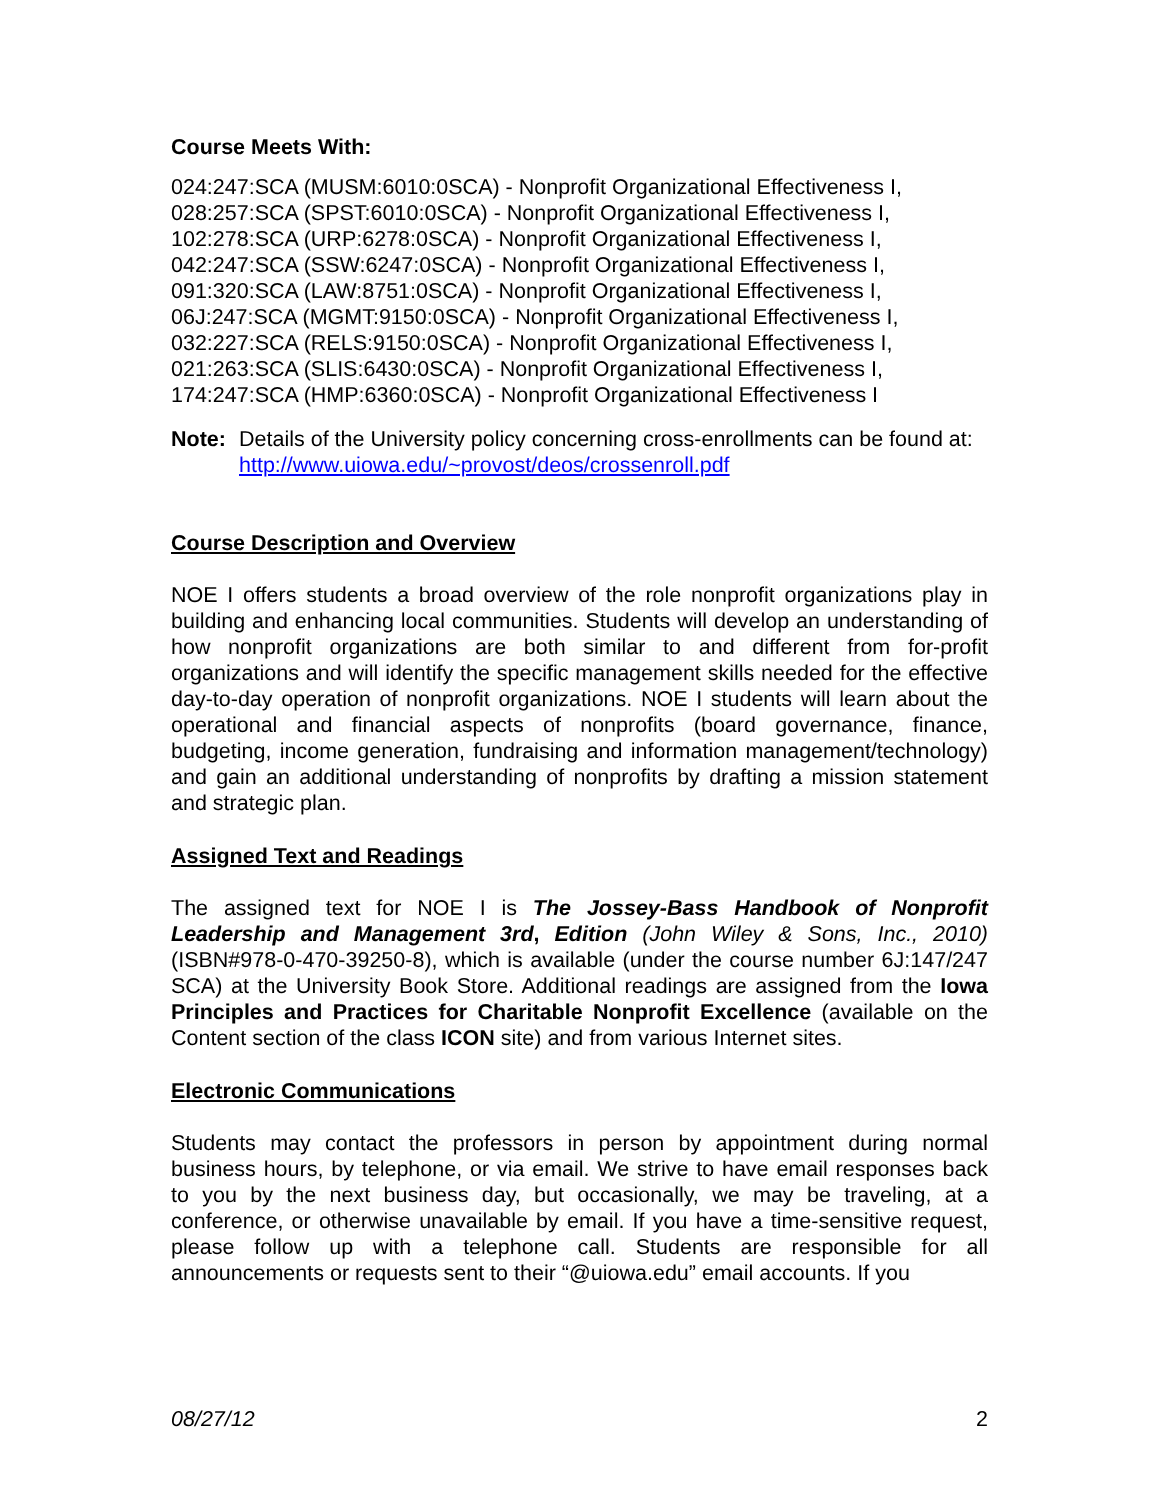Course Meets With:
024:247:SCA (MUSM:6010:0SCA) - Nonprofit Organizational Effectiveness I,
028:257:SCA (SPST:6010:0SCA) - Nonprofit Organizational Effectiveness I,
102:278:SCA (URP:6278:0SCA) - Nonprofit Organizational Effectiveness I,
042:247:SCA (SSW:6247:0SCA) - Nonprofit Organizational Effectiveness I,
091:320:SCA (LAW:8751:0SCA) - Nonprofit Organizational Effectiveness I,
06J:247:SCA (MGMT:9150:0SCA) - Nonprofit Organizational Effectiveness I,
032:227:SCA (RELS:9150:0SCA) - Nonprofit Organizational Effectiveness I,
021:263:SCA (SLIS:6430:0SCA) - Nonprofit Organizational Effectiveness I,
174:247:SCA (HMP:6360:0SCA) - Nonprofit Organizational Effectiveness I
Note: Details of the University policy concerning cross-enrollments can be found at: http://www.uiowa.edu/~provost/deos/crossenroll.pdf
Course Description and Overview
NOE I offers students a broad overview of the role nonprofit organizations play in building and enhancing local communities. Students will develop an understanding of how nonprofit organizations are both similar to and different from for-profit organizations and will identify the specific management skills needed for the effective day-to-day operation of nonprofit organizations. NOE I students will learn about the operational and financial aspects of nonprofits (board governance, finance, budgeting, income generation, fundraising and information management/technology) and gain an additional understanding of nonprofits by drafting a mission statement and strategic plan.
Assigned Text and Readings
The assigned text for NOE I is The Jossey-Bass Handbook of Nonprofit Leadership and Management 3rd, Edition (John Wiley & Sons, Inc., 2010) (ISBN#978-0-470-39250-8), which is available (under the course number 6J:147/247 SCA) at the University Book Store. Additional readings are assigned from the Iowa Principles and Practices for Charitable Nonprofit Excellence (available on the Content section of the class ICON site) and from various Internet sites.
Electronic Communications
Students may contact the professors in person by appointment during normal business hours, by telephone, or via email. We strive to have email responses back to you by the next business day, but occasionally, we may be traveling, at a conference, or otherwise unavailable by email. If you have a time-sensitive request, please follow up with a telephone call. Students are responsible for all announcements or requests sent to their “@uiowa.edu” email accounts. If you
08/27/12 2